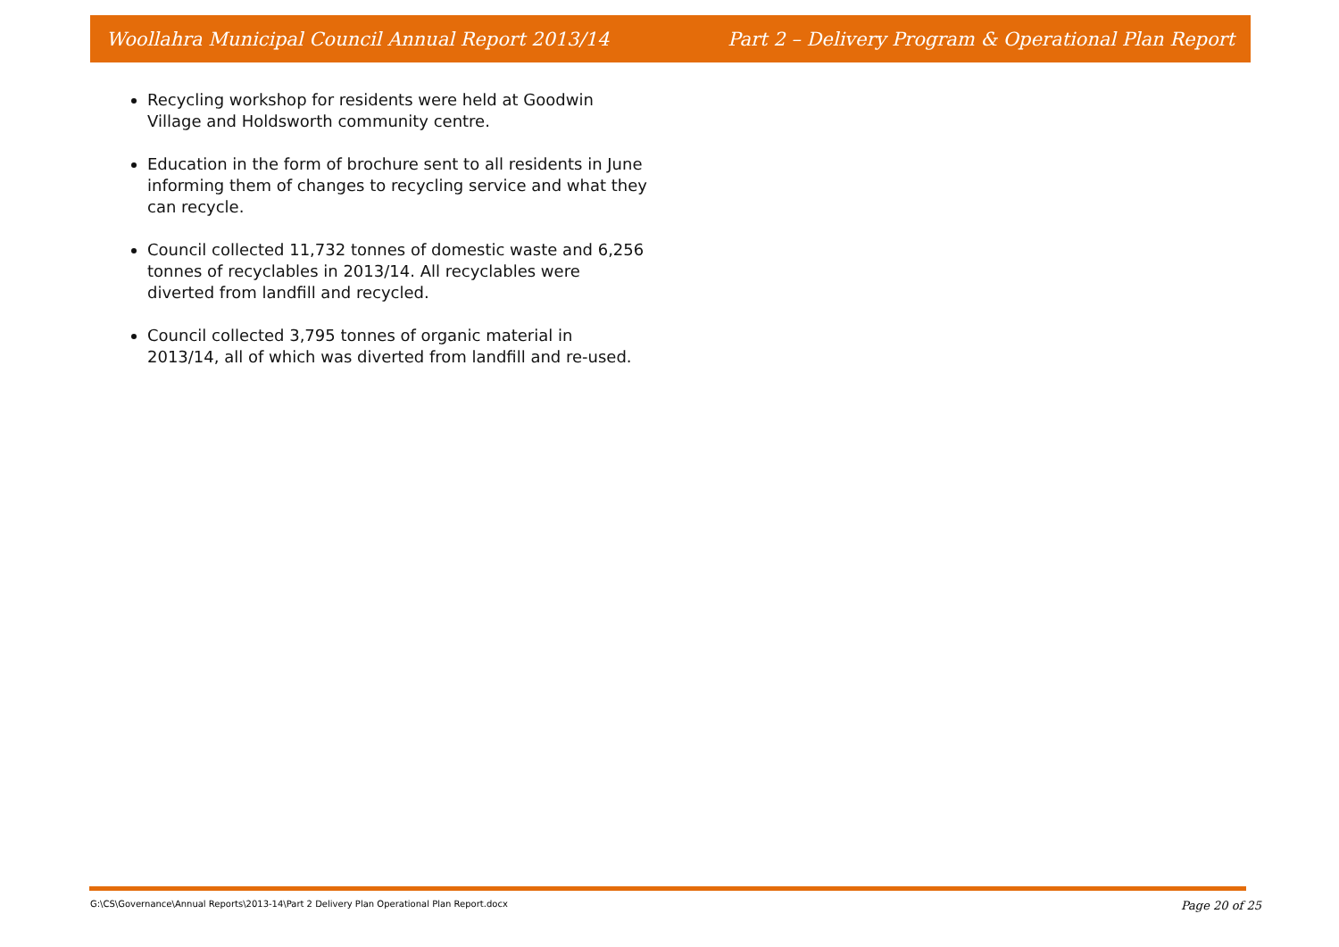Woollahra Municipal Council Annual Report 2013/14 Part 2 – Delivery Program & Operational Plan Report
Recycling workshop for residents were held at Goodwin Village and Holdsworth community centre.
Education in the form of brochure sent to all residents in June informing them of changes to recycling service and what they can recycle.
Council collected 11,732 tonnes of domestic waste and 6,256 tonnes of recyclables in 2013/14. All recyclables were diverted from landfill and recycled.
Council collected 3,795 tonnes of organic material in 2013/14, all of which was diverted from landfill and re-used.
G:\CS\Governance\Annual Reports\2013-14\Part 2 Delivery Plan Operational Plan Report.docx Page 20 of 25